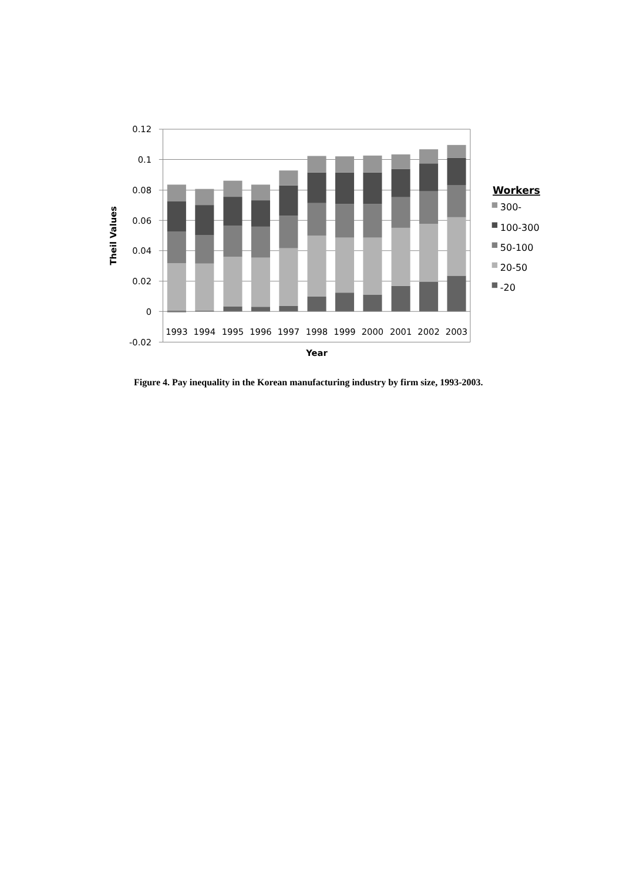0.12
0.1
0.08
0.06
0.04
0.02
0
-0.02
1993
1994
1995
1996
1997
1998
1999
2000
2001
2002
2003
Year
Theil Values
Workers
300-
100-300
50-100
20-50
-20
Figure 4. Pay inequality in the Korean manufacturing industry by firm size, 1993-2003.